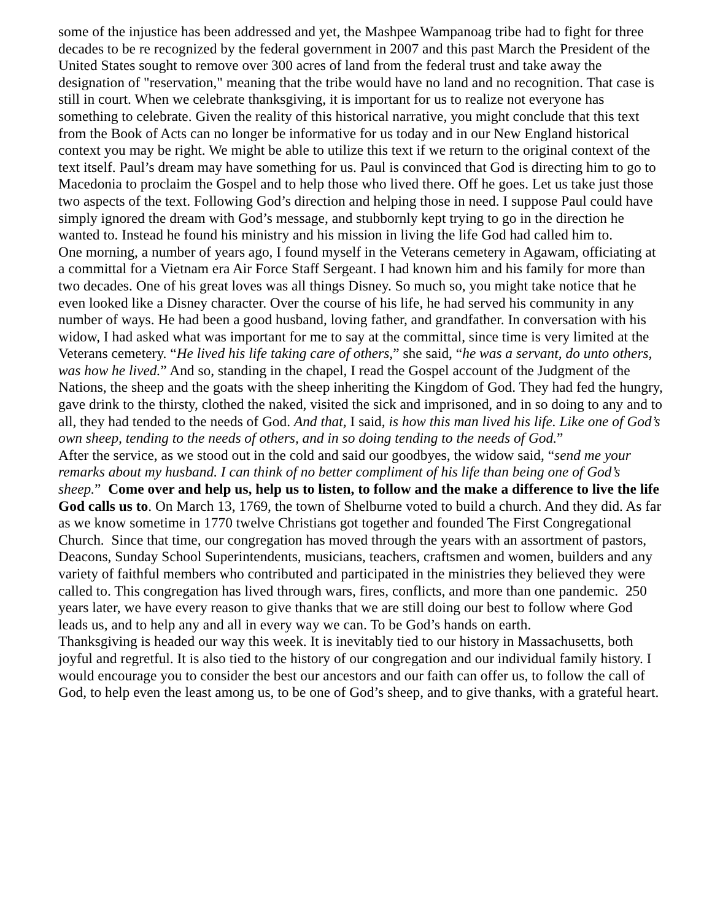some of the injustice has been addressed and yet, the Mashpee Wampanoag tribe had to fight for three decades to be re recognized by the federal government in 2007 and this past March the President of the United States sought to remove over 300 acres of land from the federal trust and take away the designation of "reservation," meaning that the tribe would have no land and no recognition. That case is still in court. When we celebrate thanksgiving, it is important for us to realize not everyone has something to celebrate. Given the reality of this historical narrative, you might conclude that this text from the Book of Acts can no longer be informative for us today and in our New England historical context you may be right. We might be able to utilize this text if we return to the original context of the text itself. Paul’s dream may have something for us. Paul is convinced that God is directing him to go to Macedonia to proclaim the Gospel and to help those who lived there. Off he goes. Let us take just those two aspects of the text. Following God’s direction and helping those in need. I suppose Paul could have simply ignored the dream with God’s message, and stubbornly kept trying to go in the direction he wanted to. Instead he found his ministry and his mission in living the life God had called him to.
One morning, a number of years ago, I found myself in the Veterans cemetery in Agawam, officiating at a committal for a Vietnam era Air Force Staff Sergeant. I had known him and his family for more than two decades. One of his great loves was all things Disney. So much so, you might take notice that he even looked like a Disney character. Over the course of his life, he had served his community in any number of ways. He had been a good husband, loving father, and grandfather. In conversation with his widow, I had asked what was important for me to say at the committal, since time is very limited at the Veterans cemetery. “He lived his life taking care of others,” she said, “he was a servant, do unto others, was how he lived.” And so, standing in the chapel, I read the Gospel account of the Judgment of the Nations, the sheep and the goats with the sheep inheriting the Kingdom of God. They had fed the hungry, gave drink to the thirsty, clothed the naked, visited the sick and imprisoned, and in so doing to any and to all, they had tended to the needs of God. And that, I said, is how this man lived his life. Like one of God’s own sheep, tending to the needs of others, and in so doing tending to the needs of God.”
After the service, as we stood out in the cold and said our goodbyes, the widow said, “send me your remarks about my husband. I can think of no better compliment of his life than being one of God’s sheep.” Come over and help us, help us to listen, to follow and the make a difference to live the life God calls us to. On March 13, 1769, the town of Shelburne voted to build a church. And they did. As far as we know sometime in 1770 twelve Christians got together and founded The First Congregational Church. Since that time, our congregation has moved through the years with an assortment of pastors, Deacons, Sunday School Superintendents, musicians, teachers, craftsmen and women, builders and any variety of faithful members who contributed and participated in the ministries they believed they were called to. This congregation has lived through wars, fires, conflicts, and more than one pandemic. 250 years later, we have every reason to give thanks that we are still doing our best to follow where God leads us, and to help any and all in every way we can. To be God’s hands on earth.
Thanksgiving is headed our way this week. It is inevitably tied to our history in Massachusetts, both joyful and regretful. It is also tied to the history of our congregation and our individual family history. I would encourage you to consider the best our ancestors and our faith can offer us, to follow the call of God, to help even the least among us, to be one of God’s sheep, and to give thanks, with a grateful heart.